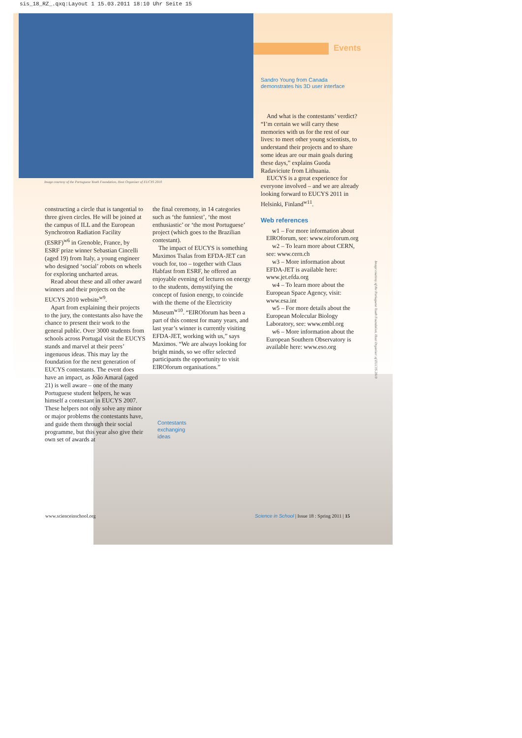sis_18_RZ_.qxq:Layout 1 15.03.2011 18:10 Uhr Seite 15
Events
Image courtesy of the Portuguese Youth Foundation, Host Organiser of EUCYS 2010
Sandro Young from Canada
demonstrates his 3D user interface
And what is the contestants’ verdict? “I’m certain we will carry these memories with us for the rest of our lives: to meet other young scientists, to understand their projects and to share some ideas are our main goals during these days,” explains Guoda Radaviciute from Lithuania.
EUCYS is a great experience for everyone involved – and we are already looking forward to EUCYS 2011 in Helsinki, Finland<sup>w11</sup>.
Web references
w1 – For more information about EIROforum, see: www.eiroforum.org
w2 – To learn more about CERN, see: www.cern.ch
w3 – More information about EFDA-JET is available here: www.jet.efda.org
w4 – To learn more about the European Space Agency, visit: www.esa.int
w5 – For more details about the European Molecular Biology Laboratory, see: www.embl.org
w6 – More information about the European Southern Observatory is available here: www.eso.org
constructing a circle that is tangential to three given circles. He will be joined at the campus of ILL and the European Synchrotron Radiation Facility (ESRF)<sup>w6</sup> in Grenoble, France, by ESRF prize winner Sebastian Cincelli (aged 19) from Italy, a young engineer who designed ‘social’ robots on wheels for exploring uncharted areas.
Read about these and all other award winners and their projects on the EUCYS 2010 website<sup>w9</sup>.
Apart from explaining their projects to the jury, the contestants also have the chance to present their work to the general public. Over 3000 students from schools across Portugal visit the EUCYS stands and marvel at their peers’ ingenuous ideas. This may lay the foundation for the next generation of EUCYS contestants. The event does have an impact, as João Amaral (aged 21) is well aware – one of the many Portuguese student helpers, he was himself a contestant in EUCYS 2007. These helpers not only solve any minor or major problems the contestants have, and guide them through their social programme, but this year also give their own set of awards at
the final ceremony, in 14 categories such as ‘the funniest’, ‘the most enthusiastic’ or ‘the most Portuguese’ project (which goes to the Brazilian contestant).
The impact of EUCYS is something Maximos Tsalas from EFDA-JET can vouch for, too – together with Claus Habfast from ESRF, he offered an enjoyable evening of lectures on energy to the students, demystifying the concept of fusion energy, to coincide with the theme of the Electricity Museum<sup>w10</sup>. “EIROforum has been a part of this contest for many years, and last year’s winner is currently visiting EFDA-JET, working with us,” says Maximos. “We are always looking for bright minds, so we offer selected participants the opportunity to visit EIROforum organisations.”
Contestants
exchanging
ideas
Image courtesy of the Portuguese Youth Foundation, Host Organiser of EUCYS 2010
www.scienceinschool.org
Science in School | Issue 18 : Spring 2011 | 15